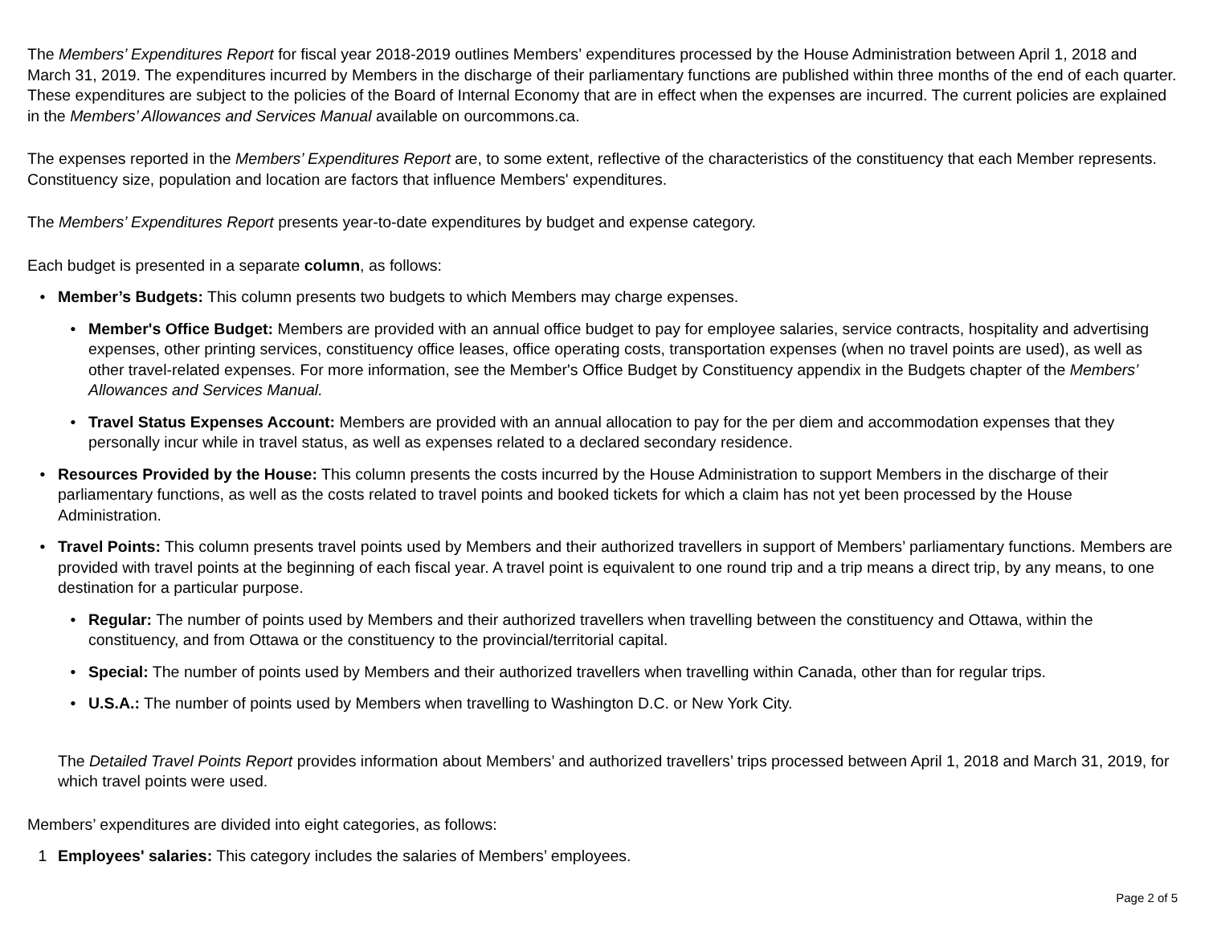The Members’ Expenditures Report for fiscal year 2018-2019 outlines Members’ expenditures processed by the House Administration between April 1, 2018 and March 31, 2019. The expenditures incurred by Members in the discharge of their parliamentary functions are published within three months of the end of each quarter. These expenditures are subject to the policies of the Board of Internal Economy that are in effect when the expenses are incurred. The current policies are explained in the Members’ Allowances and Services Manual available on ourcommons.ca.
The expenses reported in the Members’ Expenditures Report are, to some extent, reflective of the characteristics of the constituency that each Member represents. Constituency size, population and location are factors that influence Members' expenditures.
The Members’ Expenditures Report presents year-to-date expenditures by budget and expense category.
Each budget is presented in a separate column, as follows:
• Member’s Budgets: This column presents two budgets to which Members may charge expenses.
• Member's Office Budget: Members are provided with an annual office budget to pay for employee salaries, service contracts, hospitality and advertising expenses, other printing services, constituency office leases, office operating costs, transportation expenses (when no travel points are used), as well as other travel-related expenses. For more information, see the Member's Office Budget by Constituency appendix in the Budgets chapter of the Members’ Allowances and Services Manual.
• Travel Status Expenses Account: Members are provided with an annual allocation to pay for the per diem and accommodation expenses that they personally incur while in travel status, as well as expenses related to a declared secondary residence.
• Resources Provided by the House: This column presents the costs incurred by the House Administration to support Members in the discharge of their parliamentary functions, as well as the costs related to travel points and booked tickets for which a claim has not yet been processed by the House Administration.
• Travel Points: This column presents travel points used by Members and their authorized travellers in support of Members’ parliamentary functions. Members are provided with travel points at the beginning of each fiscal year. A travel point is equivalent to one round trip and a trip means a direct trip, by any means, to one destination for a particular purpose.
• Regular: The number of points used by Members and their authorized travellers when travelling between the constituency and Ottawa, within the constituency, and from Ottawa or the constituency to the provincial/territorial capital.
• Special: The number of points used by Members and their authorized travellers when travelling within Canada, other than for regular trips.
• U.S.A.: The number of points used by Members when travelling to Washington D.C. or New York City.
The Detailed Travel Points Report provides information about Members’ and authorized travellers’ trips processed between April 1, 2018 and March 31, 2019, for which travel points were used.
Members’ expenditures are divided into eight categories, as follows:
1 Employees' salaries: This category includes the salaries of Members’ employees.
Page 2 of 5